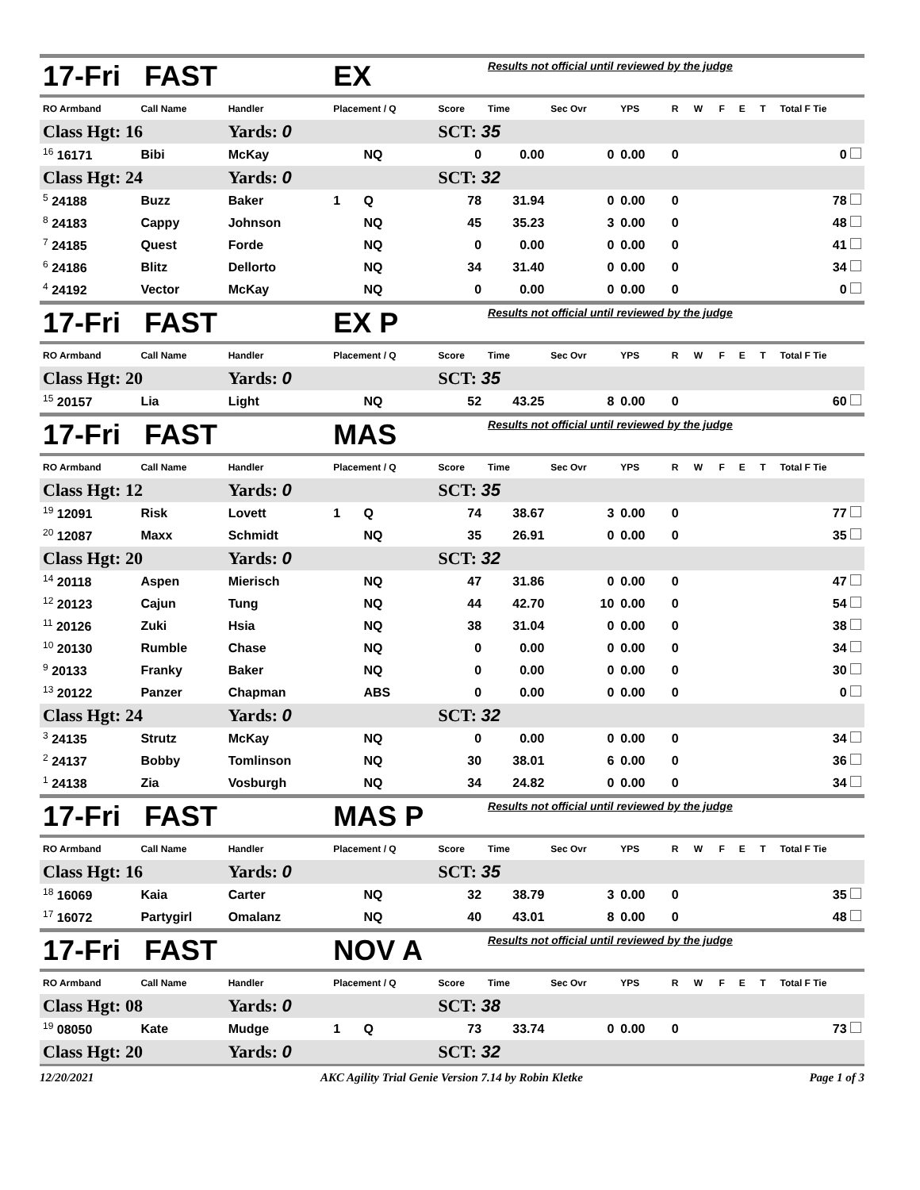| 17-Fri FAST | | | EX | | | Results not official until reviewed by the judge | | | | | | | | |
| RO Armband | Call Name | Handler | Placement / Q | | Score | Time | Sec Ovr | YPS | R | W | F | E | T | Total F Tie |
| Class Hgt: 16 | | Yards: 0 | | | SCT: 35 | | | | | | | | | |
| <sup>16</sup> 16171 | Bibi | McKay | | NQ | 0 | 0.00 | 0 | 0.00 | 0 | | | | | 0 |
| Class Hgt: 24 | | Yards: 0 | | | SCT: 32 | | | | | | | | | |
| <sup>5</sup> 24188 | Buzz | Baker | 1 | Q | 78 | 31.94 | 0 | 0.00 | 0 | | | | | 78 |
| <sup>8</sup> 24183 | Cappy | Johnson | | NQ | 45 | 35.23 | 3 | 0.00 | 0 | | | | | 48 |
| <sup>7</sup> 24185 | Quest | Forde | | NQ | 0 | 0.00 | 0 | 0.00 | 0 | | | | | 41 |
| <sup>6</sup> 24186 | Blitz | Dellorto | | NQ | 34 | 31.40 | 0 | 0.00 | 0 | | | | | 34 |
| <sup>4</sup> 24192 | Vector | McKay | | NQ | 0 | 0.00 | 0 | 0.00 | 0 | | | | | 0 |
| 17-Fri FAST | | | EX P | | | Results not official until reviewed by the judge | | | | | | | | |
| RO Armband | Call Name | Handler | Placement / Q | | Score | Time | Sec Ovr | YPS | R | W | F | E | T | Total F Tie |
| Class Hgt: 20 | | Yards: 0 | | | SCT: 35 | | | | | | | | | |
| <sup>15</sup> 20157 | Lia | Light | | NQ | 52 | 43.25 | 8 | 0.00 | 0 | | | | | 60 |
| 17-Fri FAST | | | MAS | | | Results not official until reviewed by the judge | | | | | | | | |
| RO Armband | Call Name | Handler | Placement / Q | | Score | Time | Sec Ovr | YPS | R | W | F | E | T | Total F Tie |
| Class Hgt: 12 | | Yards: 0 | | | SCT: 35 | | | | | | | | | |
| <sup>19</sup> 12091 | Risk | Lovett | 1 | Q | 74 | 38.67 | 3 | 0.00 | 0 | | | | | 77 |
| <sup>20</sup> 12087 | Maxx | Schmidt | | NQ | 35 | 26.91 | 0 | 0.00 | 0 | | | | | 35 |
| Class Hgt: 20 | | Yards: 0 | | | SCT: 32 | | | | | | | | | |
| <sup>14</sup> 20118 | Aspen | Mierisch | | NQ | 47 | 31.86 | 0 | 0.00 | 0 | | | | | 47 |
| <sup>12</sup> 20123 | Cajun | Tung | | NQ | 44 | 42.70 | 10 | 0.00 | 0 | | | | | 54 |
| <sup>11</sup> 20126 | Zuki | Hsia | | NQ | 38 | 31.04 | 0 | 0.00 | 0 | | | | | 38 |
| <sup>10</sup> 20130 | Rumble | Chase | | NQ | 0 | 0.00 | 0 | 0.00 | 0 | | | | | 34 |
| <sup>9</sup> 20133 | Franky | Baker | | NQ | 0 | 0.00 | 0 | 0.00 | 0 | | | | | 30 |
| <sup>13</sup> 20122 | Panzer | Chapman | | ABS | 0 | 0.00 | 0 | 0.00 | 0 | | | | | 0 |
| Class Hgt: 24 | | Yards: 0 | | | SCT: 32 | | | | | | | | | |
| <sup>3</sup> 24135 | Strutz | McKay | | NQ | 0 | 0.00 | 0 | 0.00 | 0 | | | | | 34 |
| <sup>2</sup> 24137 | Bobby | Tomlinson | | NQ | 30 | 38.01 | 6 | 0.00 | 0 | | | | | 36 |
| <sup>1</sup> 24138 | Zia | Vosburgh | | NQ | 34 | 24.82 | 0 | 0.00 | 0 | | | | | 34 |
| 17-Fri FAST | | | MAS P | | | Results not official until reviewed by the judge | | | | | | | | |
| RO Armband | Call Name | Handler | Placement / Q | | Score | Time | Sec Ovr | YPS | R | W | F | E | T | Total F Tie |
| Class Hgt: 16 | | Yards: 0 | | | SCT: 35 | | | | | | | | | |
| <sup>18</sup> 16069 | Kaia | Carter | | NQ | 32 | 38.79 | 3 | 0.00 | 0 | | | | | 35 |
| <sup>17</sup> 16072 | Partygirl | Omalanz | | NQ | 40 | 43.01 | 8 | 0.00 | 0 | | | | | 48 |
| 17-Fri FAST | | | NOV A | | | Results not official until reviewed by the judge | | | | | | | | |
| RO Armband | Call Name | Handler | Placement / Q | | Score | Time | Sec Ovr | YPS | R | W | F | E | T | Total F Tie |
| Class Hgt: 08 | | Yards: 0 | | | SCT: 38 | | | | | | | | | |
| <sup>19</sup> 08050 | Kate | Mudge | 1 | Q | 73 | 33.74 | 0 | 0.00 | 0 | | | | | 73 |
| Class Hgt: 20 | | Yards: 0 | | | SCT: 32 | | | | | | | | | |
12/20/2021 AKC Agility Trial Genie Version 7.14 by Robin Kletke Page 1 of 3